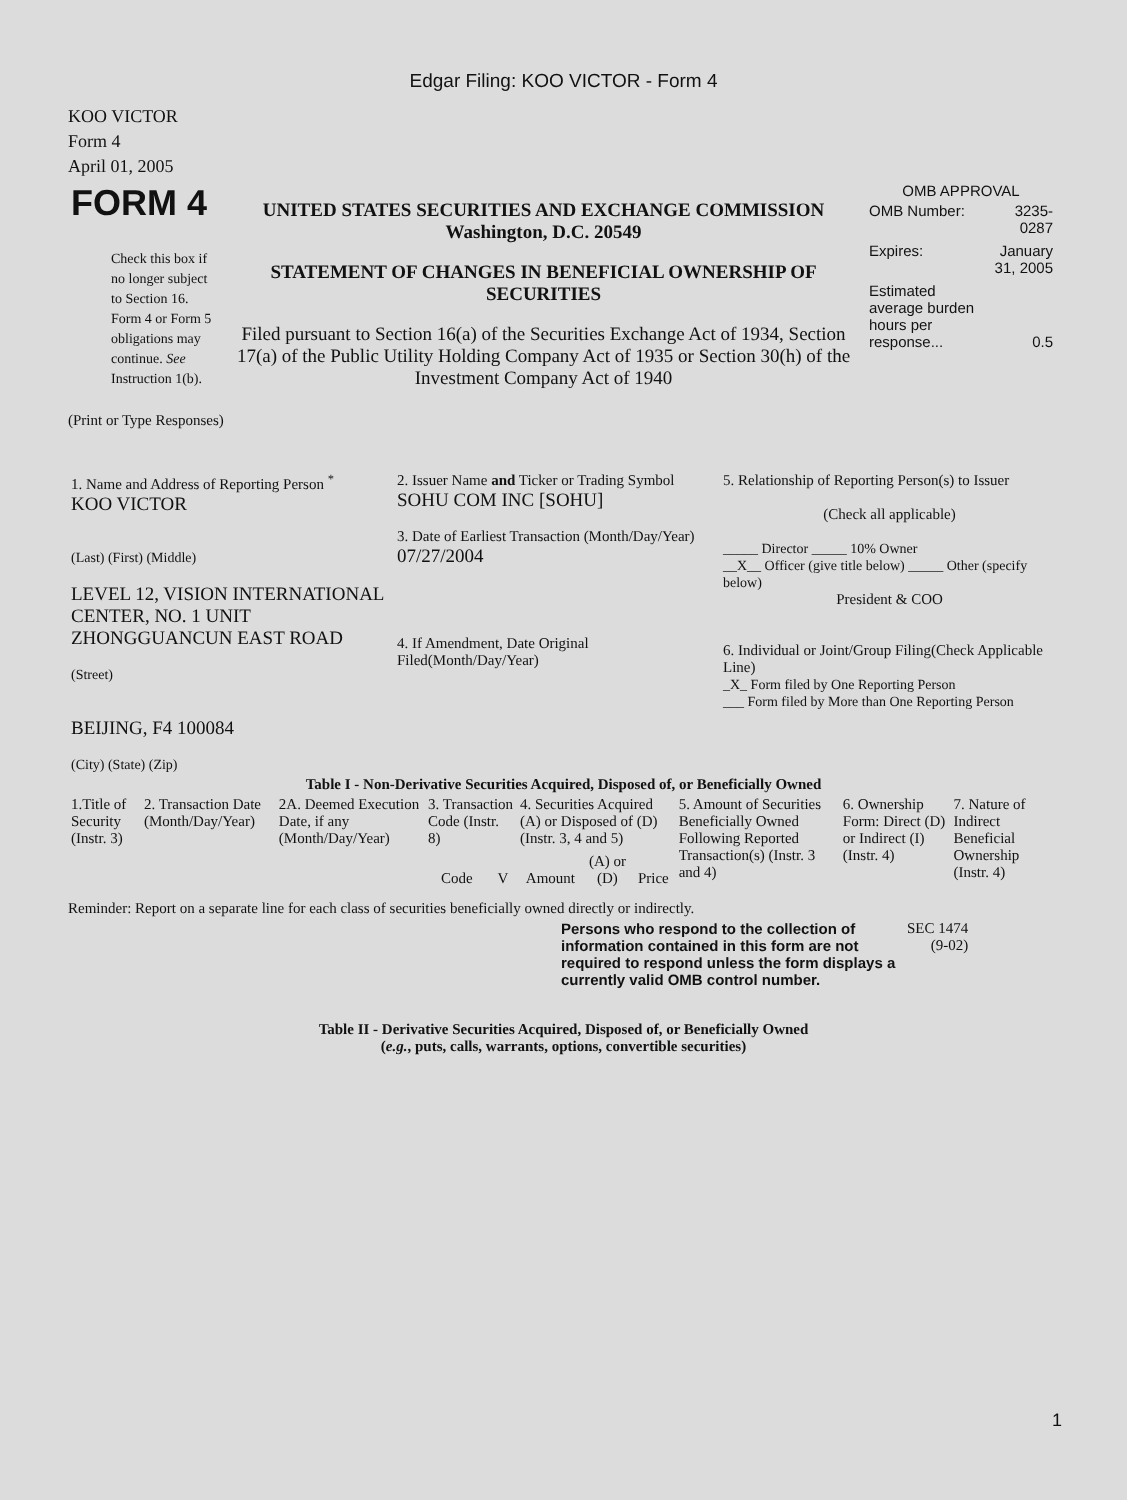Edgar Filing: KOO VICTOR - Form 4
KOO VICTOR
Form 4
April 01, 2005
| FORM 4 Check this box if no longer subject to Section 16. Form 4 or Form 5 obligations may continue. See Instruction 1(b). | UNITED STATES SECURITIES AND EXCHANGE COMMISSION Washington, D.C. 20549 STATEMENT OF CHANGES IN BENEFICIAL OWNERSHIP OF SECURITIES Filed pursuant to Section 16(a) of the Securities Exchange Act of 1934, Section 17(a) of the Public Utility Holding Company Act of 1935 or Section 30(h) of the Investment Company Act of 1940 | OMB APPROVAL / OMB Number: / 3235-0287 / / Expires: / January 31, 2005 / / Estimated average burden hours per response... / 0.5 / |
(Print or Type Responses)
| 1. Name and Address of Reporting Person <sup>*</sup> KOO VICTOR (Last) (First) (Middle) LEVEL 12, VISION INTERNATIONAL CENTER, NO. 1 UNIT ZHONGGUANCUN EAST ROAD (Street) BEIJING, F4 100084 (City) (State) (Zip) | 2. Issuer Name and Ticker or Trading Symbol SOHU COM INC [SOHU] 3. Date of Earliest Transaction (Month/Day/Year) 07/27/2004 4. If Amendment, Date Original Filed(Month/Day/Year) | 5. Relationship of Reporting Person(s) to Issuer (Check all applicable) _____ Director _____ 10% Owner __X__ Officer (give title below) _____ Other (specify below) President & COO 6. Individual or Joint/Group Filing(Check Applicable Line) _X_ Form filed by One Reporting Person ___ Form filed by More than One Reporting Person |
Table I - Non-Derivative Securities Acquired, Disposed of, or Beneficially Owned
| 1.Title of Security (Instr. 3) | 2. Transaction Date (Month/Day/Year) | 2A. Deemed Execution Date, if any (Month/Day/Year) | 3. Transaction Code (Instr. 8) | | 4. Securities Acquired (A) or Disposed of (D) (Instr. 3, 4 and 5) | | | 5. Amount of Securities Beneficially Owned Following Reported Transaction(s) (Instr. 3 and 4) | 6. Ownership Form: Direct (D) or Indirect (I) (Instr. 4) | 7. Nature of Indirect Beneficial Ownership (Instr. 4) |
| --- | --- | --- | --- | --- | --- | --- | --- | --- | --- | --- |
| | | | Code | V | Amount | (A) or (D) | Price | | | |
Reminder: Report on a separate line for each class of securities beneficially owned directly or indirectly.
| Persons who respond to the collection of information contained in this form are not required to respond unless the form displays a currently valid OMB control number. | SEC 1474 (9-02) |
Table II - Derivative Securities Acquired, Disposed of, or Beneficially Owned
(e.g., puts, calls, warrants, options, convertible securities)
1